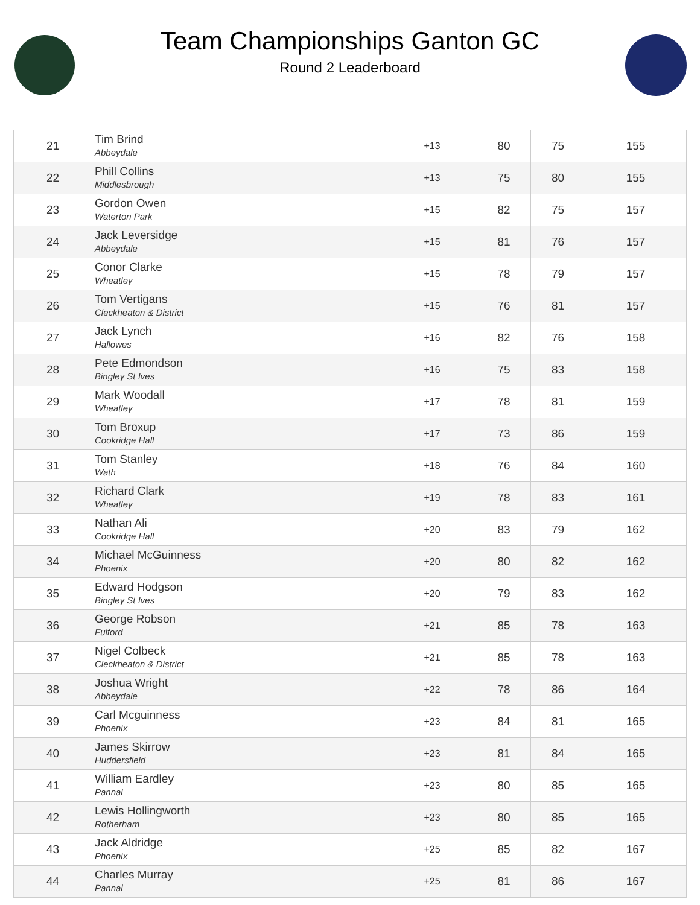Team Championships Ganton GC
Round 2 Leaderboard
| 21 | Tim Brind Abbeydale | +13 | 80 | 75 | 155 |
| 22 | Phill Collins Middlesbrough | +13 | 75 | 80 | 155 |
| 23 | Gordon Owen Waterton Park | +15 | 82 | 75 | 157 |
| 24 | Jack Leversidge Abbeydale | +15 | 81 | 76 | 157 |
| 25 | Conor Clarke Wheatley | +15 | 78 | 79 | 157 |
| 26 | Tom Vertigans Cleckheaton & District | +15 | 76 | 81 | 157 |
| 27 | Jack Lynch Hallowes | +16 | 82 | 76 | 158 |
| 28 | Pete Edmondson Bingley St Ives | +16 | 75 | 83 | 158 |
| 29 | Mark Woodall Wheatley | +17 | 78 | 81 | 159 |
| 30 | Tom Broxup Cookridge Hall | +17 | 73 | 86 | 159 |
| 31 | Tom Stanley Wath | +18 | 76 | 84 | 160 |
| 32 | Richard Clark Wheatley | +19 | 78 | 83 | 161 |
| 33 | Nathan Ali Cookridge Hall | +20 | 83 | 79 | 162 |
| 34 | Michael McGuinness Phoenix | +20 | 80 | 82 | 162 |
| 35 | Edward Hodgson Bingley St Ives | +20 | 79 | 83 | 162 |
| 36 | George Robson Fulford | +21 | 85 | 78 | 163 |
| 37 | Nigel Colbeck Cleckheaton & District | +21 | 85 | 78 | 163 |
| 38 | Joshua Wright Abbeydale | +22 | 78 | 86 | 164 |
| 39 | Carl Mcguinness Phoenix | +23 | 84 | 81 | 165 |
| 40 | James Skirrow Huddersfield | +23 | 81 | 84 | 165 |
| 41 | William Eardley Pannal | +23 | 80 | 85 | 165 |
| 42 | Lewis Hollingworth Rotherham | +23 | 80 | 85 | 165 |
| 43 | Jack Aldridge Phoenix | +25 | 85 | 82 | 167 |
| 44 | Charles Murray Pannal | +25 | 81 | 86 | 167 |